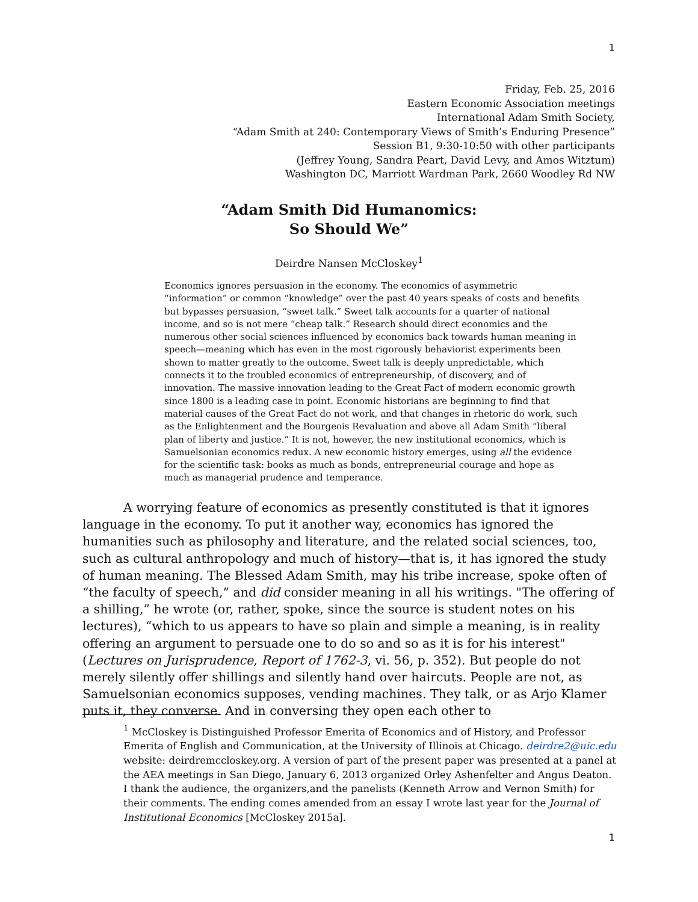1
Friday, Feb. 25, 2016
Eastern Economic Association meetings
International Adam Smith Society,
“Adam Smith at 240: Contemporary Views of Smith’s Enduring Presence”
Session B1, 9:30-10:50 with other participants
(Jeffrey Young, Sandra Peart, David Levy, and Amos Witztum)
Washington DC, Marriott Wardman Park, 2660 Woodley Rd NW
“Adam Smith Did Humanomics:
So Should We”
Deirdre Nansen McCloskey<sup>1</sup>
Economics ignores persuasion in the economy. The economics of asymmetric “information” or common “knowledge” over the past 40 years speaks of costs and benefits but bypasses persuasion, “sweet talk.” Sweet talk accounts for a quarter of national income, and so is not mere “cheap talk.” Research should direct economics and the numerous other social sciences influenced by economics back towards human meaning in speech—meaning which has even in the most rigorously behaviorist experiments been shown to matter greatly to the outcome. Sweet talk is deeply unpredictable, which connects it to the troubled economics of entrepreneurship, of discovery, and of innovation. The massive innovation leading to the Great Fact of modern economic growth since 1800 is a leading case in point. Economic historians are beginning to find that material causes of the Great Fact do not work, and that changes in rhetoric do work, such as the Enlightenment and the Bourgeois Revaluation and above all Adam Smith “liberal plan of liberty and justice.” It is not, however, the new institutional economics, which is Samuelsonian economics redux. A new economic history emerges, using all the evidence for the scientific task: books as much as bonds, entrepreneurial courage and hope as much as managerial prudence and temperance.
A worrying feature of economics as presently constituted is that it ignores language in the economy. To put it another way, economics has ignored the humanities such as philosophy and literature, and the related social sciences, too, such as cultural anthropology and much of history—that is, it has ignored the study of human meaning. The Blessed Adam Smith, may his tribe increase, spoke often of “the faculty of speech,” and did consider meaning in all his writings. "The offering of a shilling,” he wrote (or, rather, spoke, since the source is student notes on his lectures), “which to us appears to have so plain and simple a meaning, is in reality offering an argument to persuade one to do so and so as it is for his interest" (Lectures on Jurisprudence, Report of 1762-3, vi. 56, p. 352). But people do not merely silently offer shillings and silently hand over haircuts. People are not, as Samuelsonian economics supposes, vending machines. They talk, or as Arjo Klamer puts it, they converse. And in conversing they open each other to
<sup>1</sup> McCloskey is Distinguished Professor Emerita of Economics and of History, and Professor Emerita of English and Communication, at the University of Illinois at Chicago. deirdre2@uic.edu website: deirdremccloskey.org. A version of part of the present paper was presented at a panel at the AEA meetings in San Diego, January 6, 2013 organized Orley Ashenfelter and Angus Deaton. I thank the audience, the organizers,and the panelists (Kenneth Arrow and Vernon Smith) for their comments. The ending comes amended from an essay I wrote last year for the Journal of Institutional Economics [McCloskey 2015a].
1